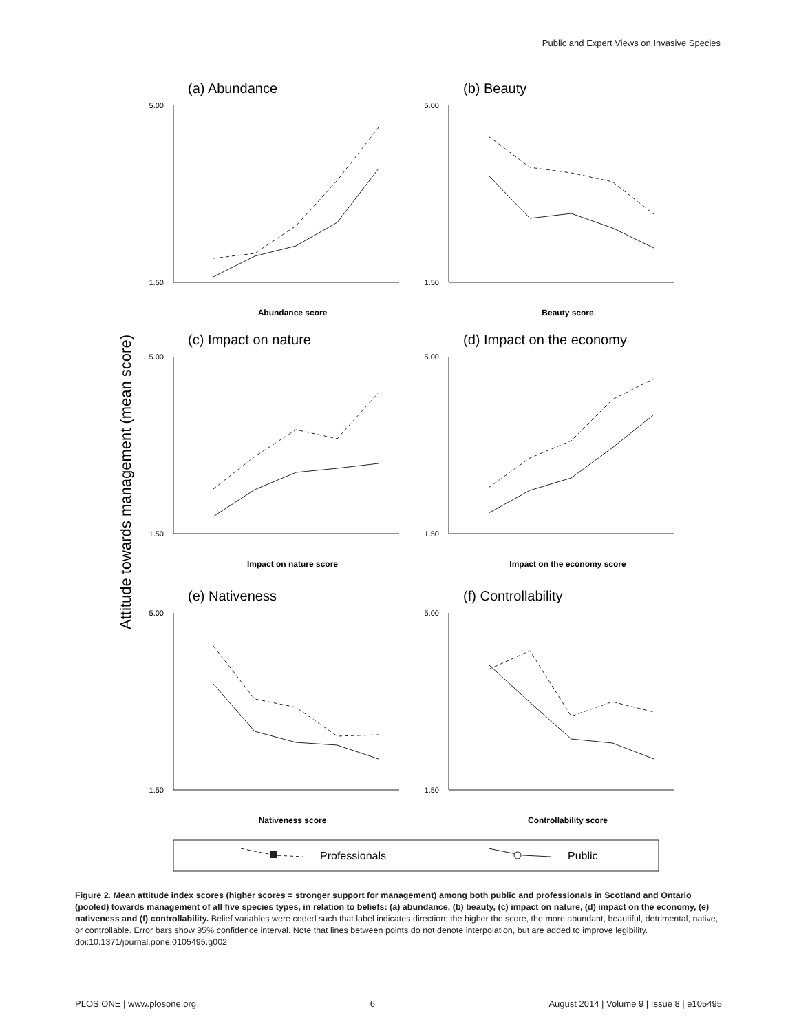Public and Expert Views on Invasive Species
Attitude towards management (mean score)
(a) Abundance
(b) Beauty
(c) Impact on nature
(d) Impact on the economy
(e) Nativeness
(f) Controllability
Abundance score
Beauty score
Impact on nature score
Impact on the economy score
Nativeness score
Controllability score
Professionals
Public
5.00
1.50
5.00
1.50
5.00
1.50
5.00
1.50
5.00
1.50
5.00
1.50
Figure 2. Mean attitude index scores (higher scores = stronger support for management) among both public and professionals in Scotland and Ontario (pooled) towards management of all five species types, in relation to beliefs: (a) abundance, (b) beauty, (c) impact on nature, (d) impact on the economy, (e) nativeness and (f) controllability. Belief variables were coded such that label indicates direction: the higher the score, the more abundant, beautiful, detrimental, native, or controllable. Error bars show 95% confidence interval. Note that lines between points do not denote interpolation, but are added to improve legibility.
doi:10.1371/journal.pone.0105495.g002
PLOS ONE | www.plosone.org 6 August 2014 | Volume 9 | Issue 8 | e105495